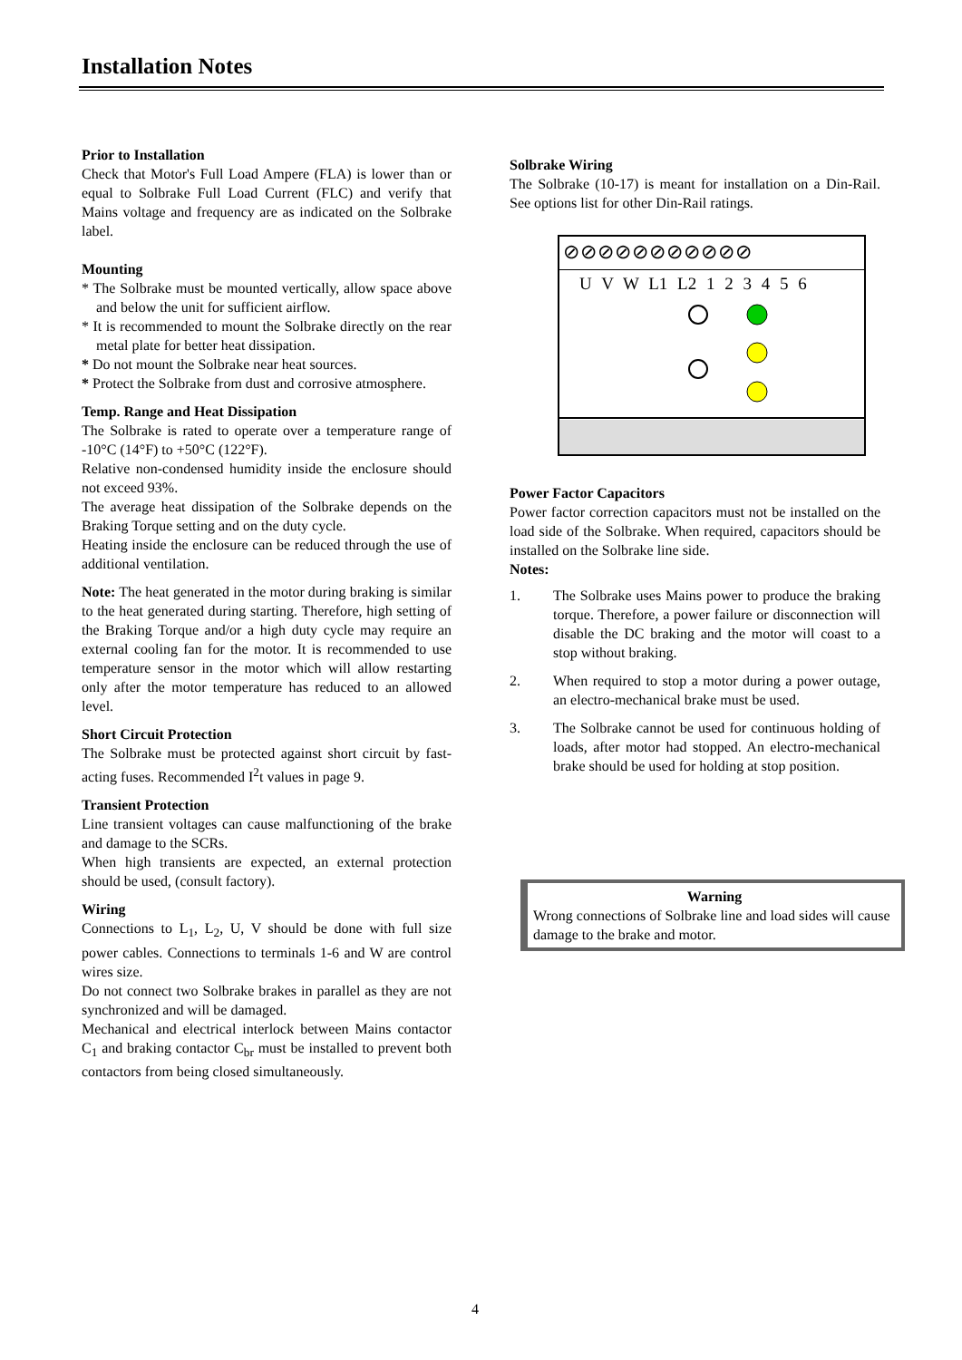Installation Notes
Prior to Installation
Check that Motor's Full Load Ampere (FLA) is lower than or equal to Solbrake Full Load Current (FLC) and verify that Mains voltage and frequency are as indicated on the Solbrake label.
Mounting
* The Solbrake must be mounted vertically, allow space above and below the unit for sufficient airflow.
* It is recommended to mount the Solbrake directly on the rear metal plate for better heat dissipation.
* Do not mount the Solbrake near heat sources.
* Protect the Solbrake from dust and corrosive atmosphere.
Temp. Range and Heat Dissipation
The Solbrake is rated to operate over a temperature range of -10°C (14°F) to +50°C (122°F).
Relative non-condensed humidity inside the enclosure should not exceed 93%.
The average heat dissipation of the Solbrake depends on the Braking Torque setting and on the duty cycle.
Heating inside the enclosure can be reduced through the use of additional ventilation.
Note: The heat generated in the motor during braking is similar to the heat generated during starting. Therefore, high setting of the Braking Torque and/or a high duty cycle may require an external cooling fan for the motor. It is recommended to use temperature sensor in the motor which will allow restarting only after the motor temperature has reduced to an allowed level.
Short Circuit Protection
The Solbrake must be protected against short circuit by fast-acting fuses. Recommended I<sup>2</sup>t values in page 9.
Transient Protection
Line transient voltages can cause malfunctioning of the brake and damage to the SCRs.
When high transients are expected, an external protection should be used, (consult factory).
Wiring
Connections to L<sub>1</sub>, L<sub>2</sub>, U, V should be done with full size power cables. Connections to terminals 1-6 and W are control wires size.
Do not connect two Solbrake brakes in parallel as they are not synchronized and will be damaged.
Mechanical and electrical interlock between Mains contactor C<sub>1</sub> and braking contactor C<sub>br</sub> must be installed to prevent both contactors from being closed simultaneously.
Solbrake Wiring
The Solbrake (10-17) is meant for installation on a Din-Rail. See options list for other Din-Rail ratings.
⊘⊘⊘⊘⊘⊘⊘⊘⊘⊘⊘
U V W L1 L2 1 2 3 4 5 6
Power Factor Capacitors
Power factor correction capacitors must not be installed on the load side of the Solbrake. When required, capacitors should be installed on the Solbrake line side.
Notes:
1. The Solbrake uses Mains power to produce the braking torque. Therefore, a power failure or disconnection will disable the DC braking and the motor will coast to a stop without braking.
2. When required to stop a motor during a power outage, an electro-mechanical brake must be used.
3. The Solbrake cannot be used for continuous holding of loads, after motor had stopped. An electro-mechanical brake should be used for holding at stop position.
Warning
Wrong connections of Solbrake line and load sides will cause damage to the brake and motor.
4